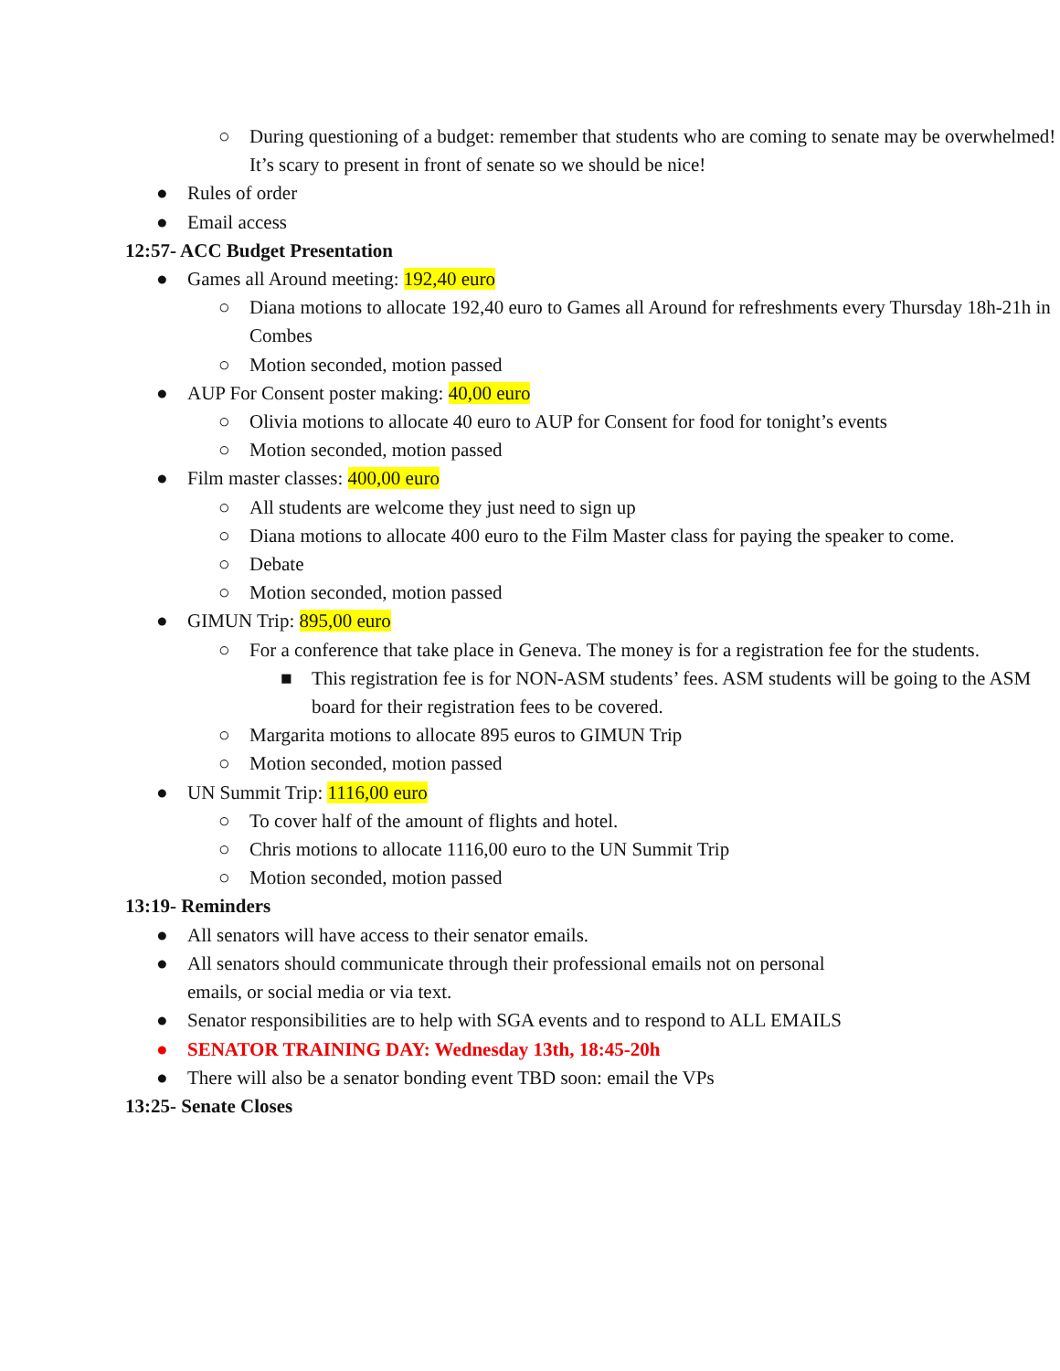○ During questioning of a budget: remember that students who are coming to senate may be overwhelmed! It’s scary to present in front of senate so we should be nice!
● Rules of order
● Email access
12:57- ACC Budget Presentation
● Games all Around meeting: 192,40 euro
○ Diana motions to allocate 192,40 euro to Games all Around for refreshments every Thursday 18h-21h in Combes
○ Motion seconded, motion passed
● AUP For Consent poster making: 40,00 euro
○ Olivia motions to allocate 40 euro to AUP for Consent for food for tonight’s events
○ Motion seconded, motion passed
● Film master classes: 400,00 euro
○ All students are welcome they just need to sign up
○ Diana motions to allocate 400 euro to the Film Master class for paying the speaker to come.
○ Debate
○ Motion seconded, motion passed
● GIMUN Trip: 895,00 euro
○ For a conference that take place in Geneva. The money is for a registration fee for the students.
■ This registration fee is for NON-ASM students’ fees. ASM students will be going to the ASM board for their registration fees to be covered.
○ Margarita motions to allocate 895 euros to GIMUN Trip
○ Motion seconded, motion passed
● UN Summit Trip: 1116,00 euro
○ To cover half of the amount of flights and hotel.
○ Chris motions to allocate 1116,00 euro to the UN Summit Trip
○ Motion seconded, motion passed
13:19- Reminders
● All senators will have access to their senator emails.
● All senators should communicate through their professional emails not on personal emails, or social media or via text.
● Senator responsibilities are to help with SGA events and to respond to ALL EMAILS
● SENATOR TRAINING DAY: Wednesday 13th, 18:45-20h
● There will also be a senator bonding event TBD soon: email the VPs
13:25- Senate Closes